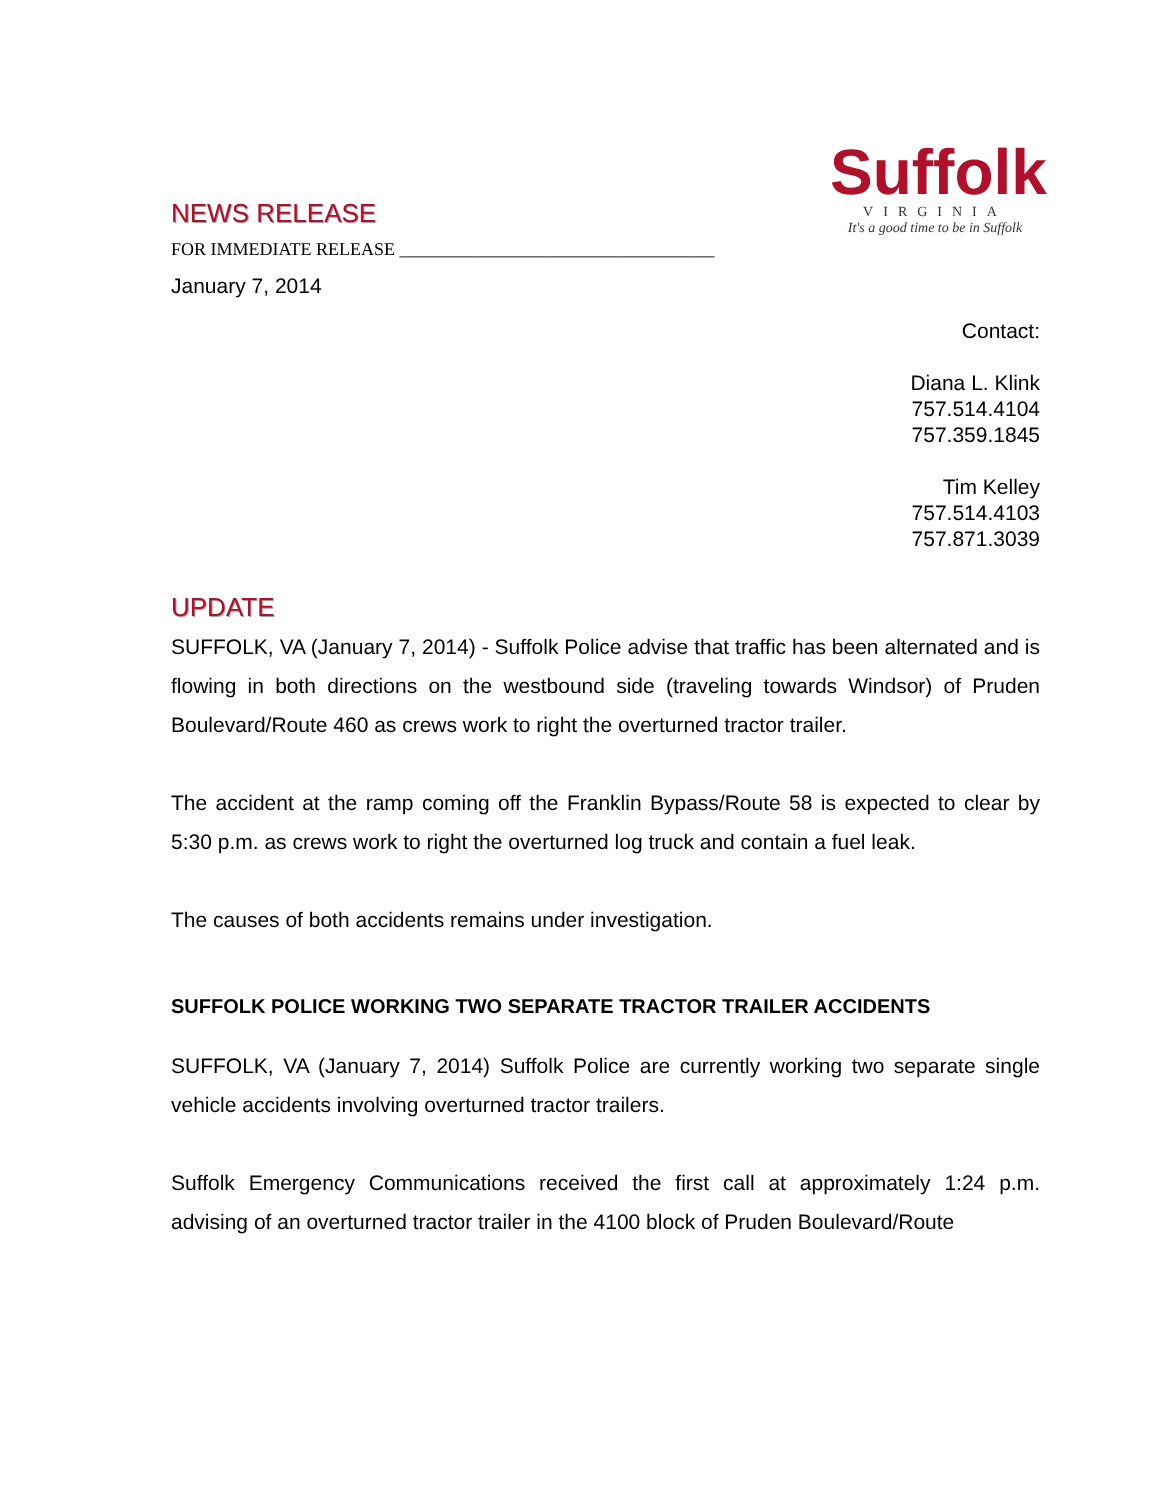NEWS RELEASE
FOR IMMEDIATE RELEASE ___________________________________
January 7, 2014
Suffolk
VIRGINIA
It's a good time to be in Suffolk
Contact:
Diana L. Klink
757.514.4104
757.359.1845
Tim Kelley
757.514.4103
757.871.3039
UPDATE
SUFFOLK, VA (January 7, 2014) - Suffolk Police advise that traffic has been alternated and is flowing in both directions on the westbound side (traveling towards Windsor) of Pruden Boulevard/Route 460 as crews work to right the overturned tractor trailer.
The accident at the ramp coming off the Franklin Bypass/Route 58 is expected to clear by 5:30 p.m. as crews work to right the overturned log truck and contain a fuel leak.
The causes of both accidents remains under investigation.
SUFFOLK POLICE WORKING TWO SEPARATE TRACTOR TRAILER ACCIDENTS
SUFFOLK, VA (January 7, 2014) Suffolk Police are currently working two separate single vehicle accidents involving overturned tractor trailers.
Suffolk Emergency Communications received the first call at approximately 1:24 p.m. advising of an overturned tractor trailer in the 4100 block of Pruden Boulevard/Route